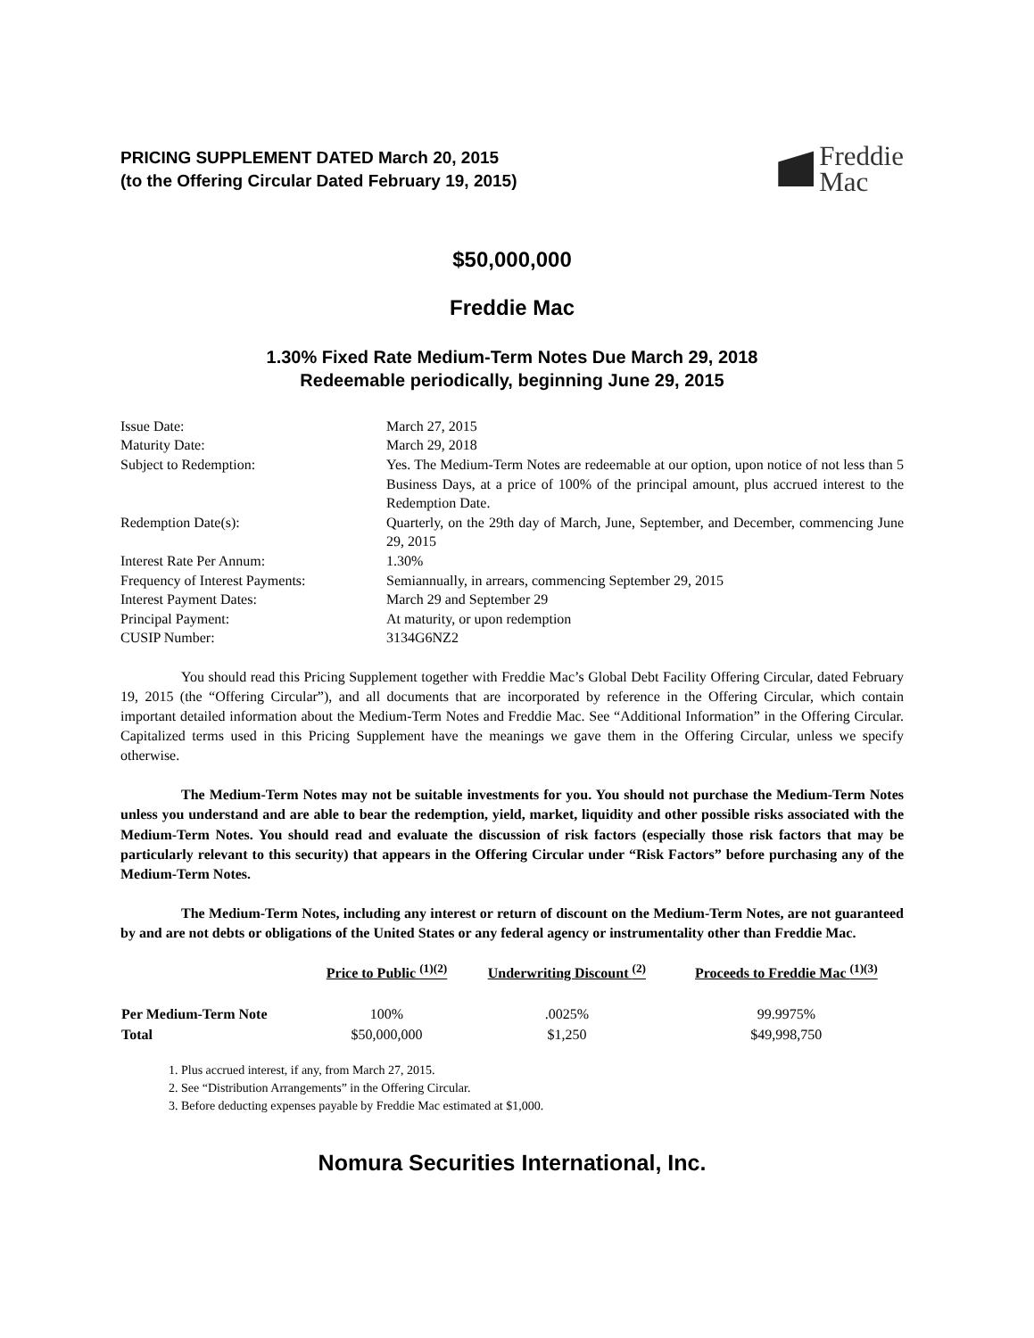PRICING SUPPLEMENT DATED March 20, 2015
(to the Offering Circular Dated February 19, 2015)
Freddie
Mac
$50,000,000
Freddie Mac
1.30% Fixed Rate Medium-Term Notes Due March 29, 2018
Redeemable periodically, beginning June 29, 2015
| Issue Date: | March 27, 2015 |
| Maturity Date: | March 29, 2018 |
| Subject to Redemption: | Yes. The Medium-Term Notes are redeemable at our option, upon notice of not less than 5 Business Days, at a price of 100% of the principal amount, plus accrued interest to the Redemption Date. |
| Redemption Date(s): | Quarterly, on the 29th day of March, June, September, and December, commencing June 29, 2015 |
| Interest Rate Per Annum: | 1.30% |
| Frequency of Interest Payments: | Semiannually, in arrears, commencing September 29, 2015 |
| Interest Payment Dates: | March 29 and September 29 |
| Principal Payment: | At maturity, or upon redemption |
| CUSIP Number: | 3134G6NZ2 |
You should read this Pricing Supplement together with Freddie Mac’s Global Debt Facility Offering Circular, dated February 19, 2015 (the “Offering Circular”), and all documents that are incorporated by reference in the Offering Circular, which contain important detailed information about the Medium-Term Notes and Freddie Mac. See “Additional Information” in the Offering Circular. Capitalized terms used in this Pricing Supplement have the meanings we gave them in the Offering Circular, unless we specify otherwise.
The Medium-Term Notes may not be suitable investments for you. You should not purchase the Medium-Term Notes unless you understand and are able to bear the redemption, yield, market, liquidity and other possible risks associated with the Medium-Term Notes. You should read and evaluate the discussion of risk factors (especially those risk factors that may be particularly relevant to this security) that appears in the Offering Circular under “Risk Factors” before purchasing any of the Medium-Term Notes.
The Medium-Term Notes, including any interest or return of discount on the Medium-Term Notes, are not guaranteed by and are not debts or obligations of the United States or any federal agency or instrumentality other than Freddie Mac.
| | Price to Public <sup>(1)(2)</sup> | Underwriting Discount <sup>(2)</sup> | Proceeds to Freddie Mac <sup>(1)(3)</sup> |
| --- | --- | --- | --- |
| Per Medium-Term Note | 100% | .0025% | 99.9975% |
| Total | $50,000,000 | $1,250 | $49,998,750 |
1. Plus accrued interest, if any, from March 27, 2015.
2. See “Distribution Arrangements” in the Offering Circular.
3. Before deducting expenses payable by Freddie Mac estimated at $1,000.
Nomura Securities International, Inc.